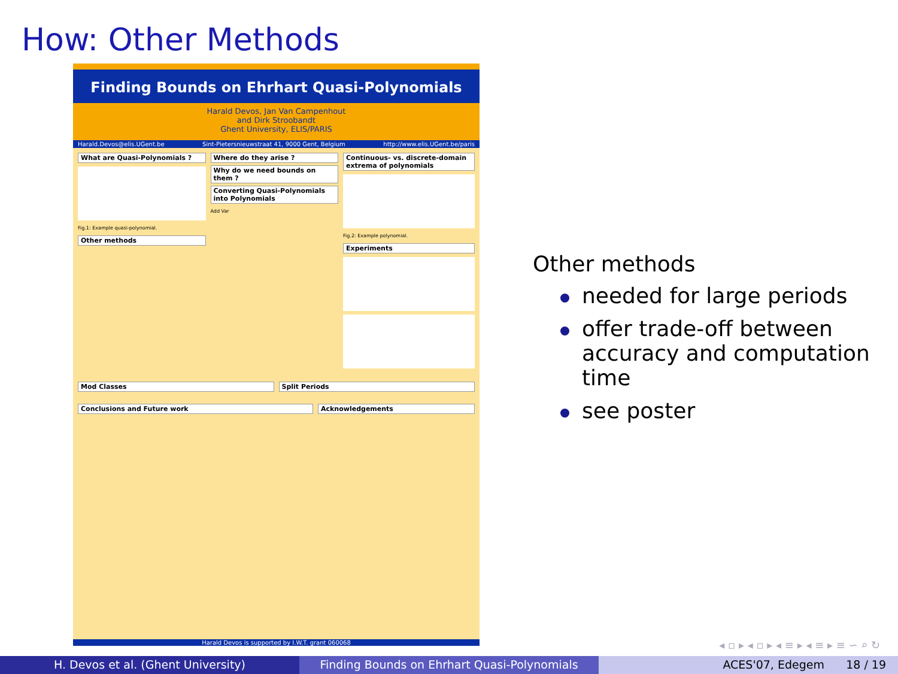How: Other Methods
Finding Bounds on Ehrhart Quasi-Polynomials
Harald Devos, Jan Van Campenhout
and Dirk Stroobandt
Ghent University, ELIS/PARIS
Harald.Devos@elis.UGent.be Sint-Pietersnieuwstraat 41, 9000 Gent, Belgium http://www.elis.UGent.be/paris
What are Quasi-Polynomials ?
Fig.1: Example quasi-polynomial.
Other methods
Where do they arise ?
Why do we need bounds on them ?
Converting Quasi-Polynomials into Polynomials
Add Var
Continuous- vs. discrete-domain extrema of polynomials
Fig.2: Example polynomial.
Experiments
Mod Classes Split Periods
Conclusions and Future work Acknowledgements
Harald Devos is supported by I.W.T. grant 060068
Other methods
needed for large periods
offer trade-off between accuracy and computation time
see poster
◂ ▫ ▸ ◂ ▫ ▸ ◂ ≡ ▸ ◂ ≡ ▸ ≡ ∽ ⌕ ↻
H. Devos et al. (Ghent University) Finding Bounds on Ehrhart Quasi-Polynomials ACES'07, Edegem 18 / 19